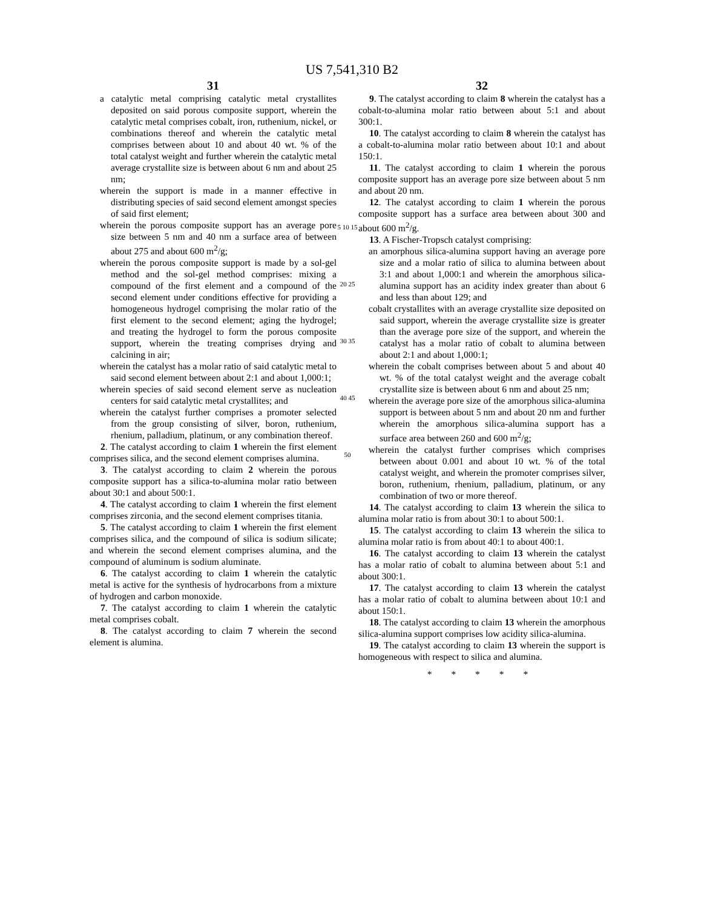US 7,541,310 B2
31
a catalytic metal comprising catalytic metal crystallites deposited on said porous composite support, wherein the catalytic metal comprises cobalt, iron, ruthenium, nickel, or combinations thereof and wherein the catalytic metal comprises between about 10 and about 40 wt. % of the total catalyst weight and further wherein the catalytic metal average crystallite size is between about 6 nm and about 25 nm;
wherein the support is made in a manner effective in distributing species of said second element amongst species of said first element;
wherein the porous composite support has an average pore size between 5 nm and 40 nm a surface area of between about 275 and about 600 m<sup>2</sup>/g;
wherein the porous composite support is made by a sol-gel method and the sol-gel method comprises: mixing a compound of the first element and a compound of the second element under conditions effective for providing a homogeneous hydrogel comprising the molar ratio of the first element to the second element; aging the hydrogel; and treating the hydrogel to form the porous composite support, wherein the treating comprises drying and calcining in air;
wherein the catalyst has a molar ratio of said catalytic metal to said second element between about 2:1 and about 1,000:1;
wherein species of said second element serve as nucleation centers for said catalytic metal crystallites; and
wherein the catalyst further comprises a promoter selected from the group consisting of silver, boron, ruthenium, rhenium, palladium, platinum, or any combination thereof.
2. The catalyst according to claim 1 wherein the first element comprises silica, and the second element comprises alumina.
3. The catalyst according to claim 2 wherein the porous composite support has a silica-to-alumina molar ratio between about 30:1 and about 500:1.
4. The catalyst according to claim 1 wherein the first element comprises zirconia, and the second element comprises titania.
5. The catalyst according to claim 1 wherein the first element comprises silica, and the compound of silica is sodium silicate; and wherein the second element comprises alumina, and the compound of aluminum is sodium aluminate.
6. The catalyst according to claim 1 wherein the catalytic metal is active for the synthesis of hydrocarbons from a mixture of hydrogen and carbon monoxide.
7. The catalyst according to claim 1 wherein the catalytic metal comprises cobalt.
8. The catalyst according to claim 7 wherein the second element is alumina.
5 10 15 20 25 30 35 40 45 50
32
9. The catalyst according to claim 8 wherein the catalyst has a cobalt-to-alumina molar ratio between about 5:1 and about 300:1.
10. The catalyst according to claim 8 wherein the catalyst has a cobalt-to-alumina molar ratio between about 10:1 and about 150:1.
11. The catalyst according to claim 1 wherein the porous composite support has an average pore size between about 5 nm and about 20 nm.
12. The catalyst according to claim 1 wherein the porous composite support has a surface area between about 300 and about 600 m<sup>2</sup>/g.
13. A Fischer-Tropsch catalyst comprising:
an amorphous silica-alumina support having an average pore size and a molar ratio of silica to alumina between about 3:1 and about 1,000:1 and wherein the amorphous silica-alumina support has an acidity index greater than about 6 and less than about 129; and
cobalt crystallites with an average crystallite size deposited on said support, wherein the average crystallite size is greater than the average pore size of the support, and wherein the catalyst has a molar ratio of cobalt to alumina between about 2:1 and about 1,000:1;
wherein the cobalt comprises between about 5 and about 40 wt. % of the total catalyst weight and the average cobalt crystallite size is between about 6 nm and about 25 nm;
wherein the average pore size of the amorphous silica-alumina support is between about 5 nm and about 20 nm and further wherein the amorphous silica-alumina support has a surface area between 260 and 600 m<sup>2</sup>/g;
wherein the catalyst further comprises which comprises between about 0.001 and about 10 wt. % of the total catalyst weight, and wherein the promoter comprises silver, boron, ruthenium, rhenium, palladium, platinum, or any combination of two or more thereof.
14. The catalyst according to claim 13 wherein the silica to alumina molar ratio is from about 30:1 to about 500:1.
15. The catalyst according to claim 13 wherein the silica to alumina molar ratio is from about 40:1 to about 400:1.
16. The catalyst according to claim 13 wherein the catalyst has a molar ratio of cobalt to alumina between about 5:1 and about 300:1.
17. The catalyst according to claim 13 wherein the catalyst has a molar ratio of cobalt to alumina between about 10:1 and about 150:1.
18. The catalyst according to claim 13 wherein the amorphous silica-alumina support comprises low acidity silica-alumina.
19. The catalyst according to claim 13 wherein the support is homogeneous with respect to silica and alumina.
* * * * *